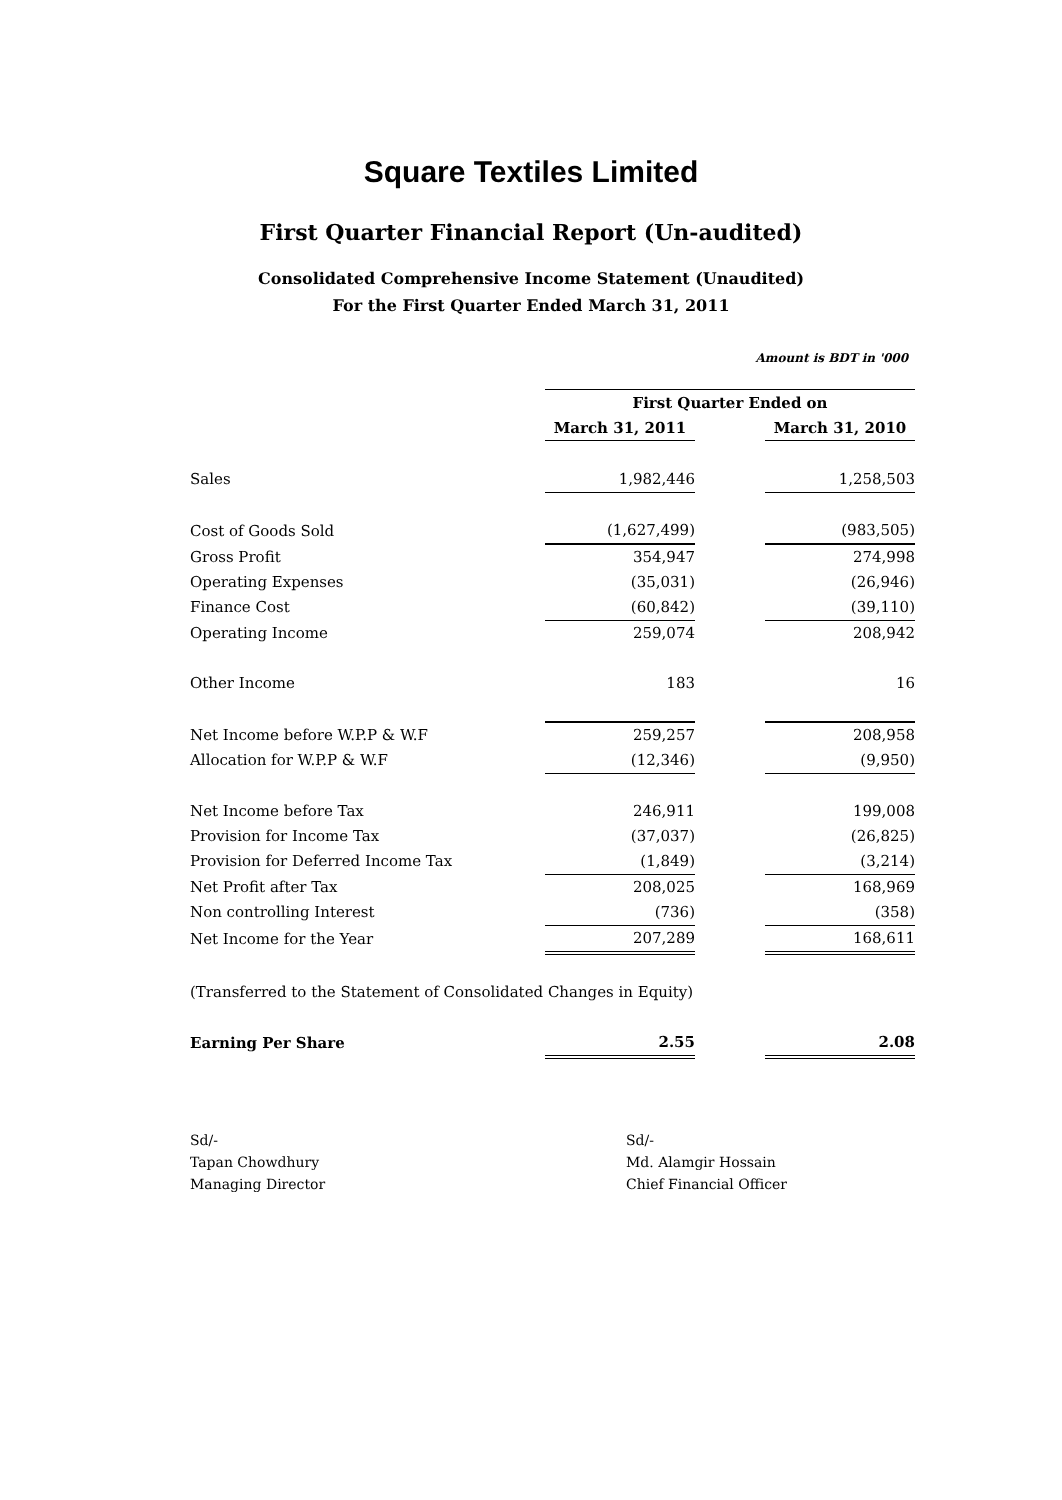Square Textiles Limited
First Quarter Financial Report (Un-audited)
Consolidated Comprehensive Income Statement (Unaudited)
For the First Quarter Ended March 31, 2011
Amount is BDT in '000
| | First Quarter Ended on | | |
| | March 31, 2011 | | March 31, 2010 |
| Sales | 1,982,446 | | 1,258,503 |
| Cost of Goods Sold | (1,627,499) | | (983,505) |
| Gross Profit | 354,947 | | 274,998 |
| Operating Expenses | (35,031) | | (26,946) |
| Finance Cost | (60,842) | | (39,110) |
| Operating Income | 259,074 | | 208,942 |
| Other Income | 183 | | 16 |
| Net Income before W.P.P & W.F | 259,257 | | 208,958 |
| Allocation for W.P.P & W.F | (12,346) | | (9,950) |
| Net Income before Tax | 246,911 | | 199,008 |
| Provision for Income Tax | (37,037) | | (26,825) |
| Provision for Deferred Income Tax | (1,849) | | (3,214) |
| Net Profit after Tax | 208,025 | | 168,969 |
| Non controlling Interest | (736) | | (358) |
| Net Income for the Year | 207,289 | | 168,611 |
| (Transferred to the Statement of Consolidated Changes in Equity) | | | |
| Earning Per Share | 2.55 | | 2.08 |
Sd/-
Tapan Chowdhury
Managing Director
Sd/-
Md. Alamgir Hossain
Chief Financial Officer